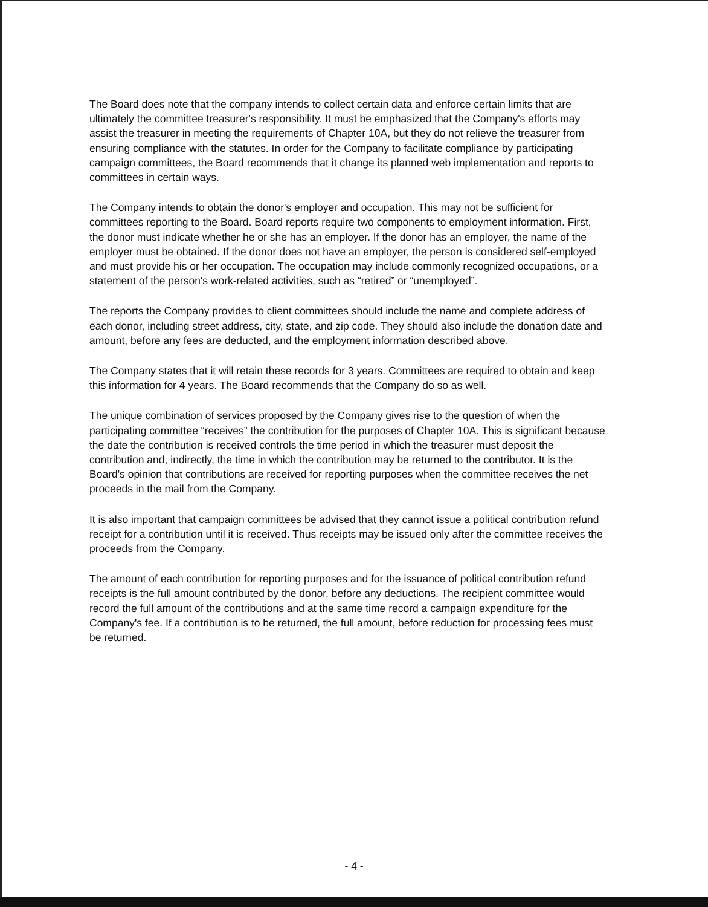The Board does note that the company intends to collect certain data and enforce certain limits that are ultimately the committee treasurer's responsibility. It must be emphasized that the Company's efforts may assist the treasurer in meeting the requirements of Chapter 10A, but they do not relieve the treasurer from ensuring compliance with the statutes. In order for the Company to facilitate compliance by participating campaign committees, the Board recommends that it change its planned web implementation and reports to committees in certain ways.
The Company intends to obtain the donor's employer and occupation. This may not be sufficient for committees reporting to the Board. Board reports require two components to employment information. First, the donor must indicate whether he or she has an employer. If the donor has an employer, the name of the employer must be obtained. If the donor does not have an employer, the person is considered self-employed and must provide his or her occupation. The occupation may include commonly recognized occupations, or a statement of the person's work-related activities, such as “retired” or “unemployed”.
The reports the Company provides to client committees should include the name and complete address of each donor, including street address, city, state, and zip code. They should also include the donation date and amount, before any fees are deducted, and the employment information described above.
The Company states that it will retain these records for 3 years. Committees are required to obtain and keep this information for 4 years. The Board recommends that the Company do so as well.
The unique combination of services proposed by the Company gives rise to the question of when the participating committee “receives” the contribution for the purposes of Chapter 10A. This is significant because the date the contribution is received controls the time period in which the treasurer must deposit the contribution and, indirectly, the time in which the contribution may be returned to the contributor. It is the Board's opinion that contributions are received for reporting purposes when the committee receives the net proceeds in the mail from the Company.
It is also important that campaign committees be advised that they cannot issue a political contribution refund receipt for a contribution until it is received. Thus receipts may be issued only after the committee receives the proceeds from the Company.
The amount of each contribution for reporting purposes and for the issuance of political contribution refund receipts is the full amount contributed by the donor, before any deductions. The recipient committee would record the full amount of the contributions and at the same time record a campaign expenditure for the Company's fee. If a contribution is to be returned, the full amount, before reduction for processing fees must be returned.
- 4 -